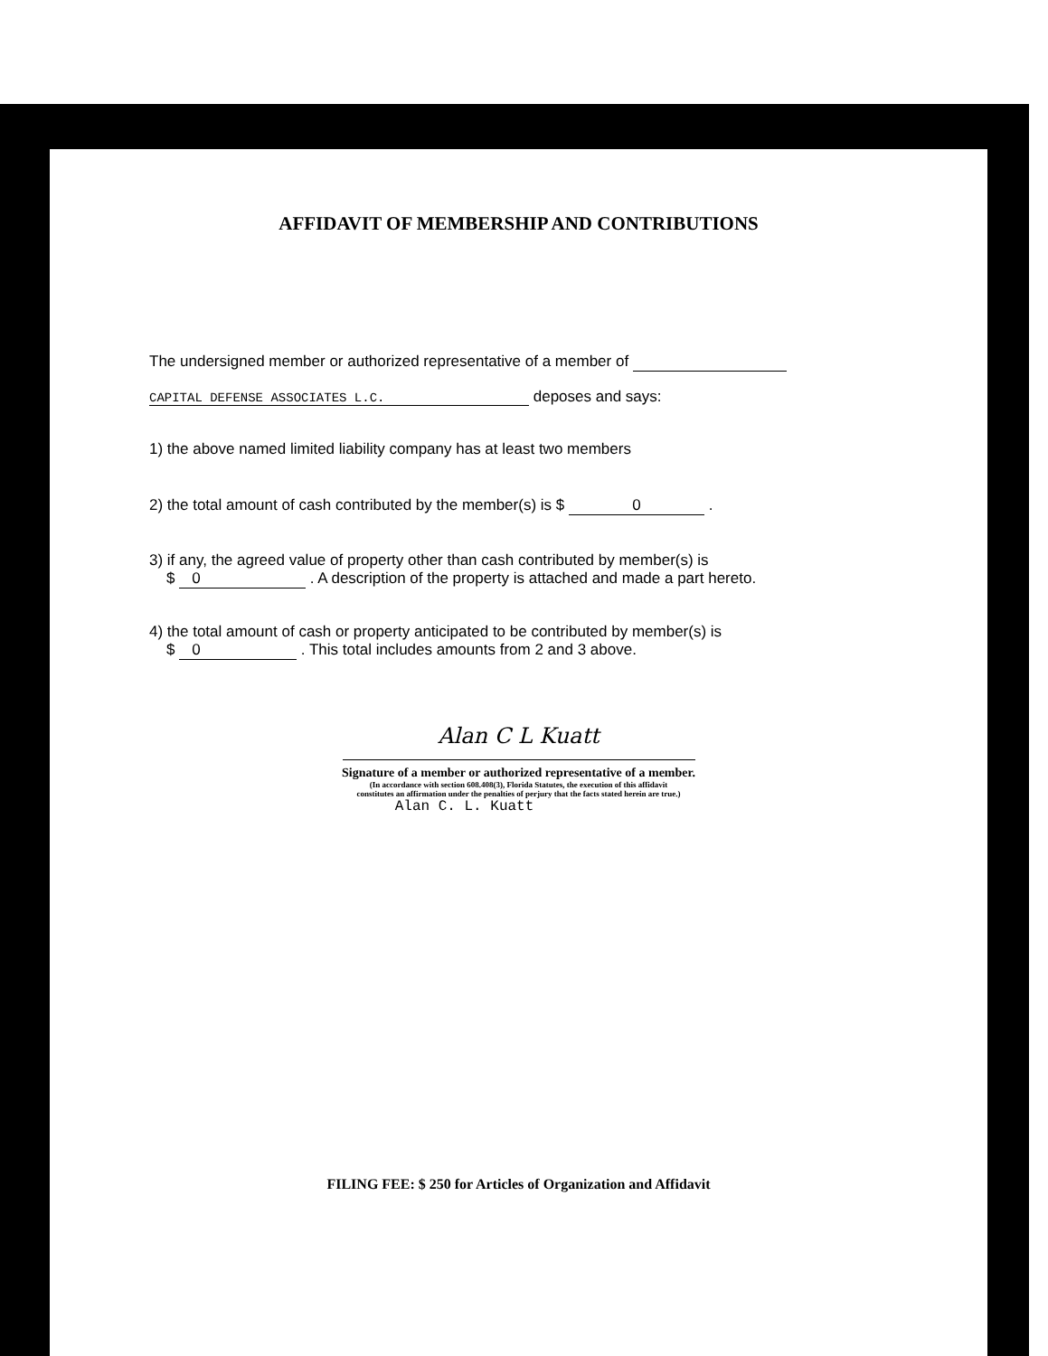AFFIDAVIT OF MEMBERSHIP AND CONTRIBUTIONS
The undersigned member or authorized representative of a member of
CAPITAL DEFENSE ASSOCIATES L.C. deposes and says:
1) the above named limited liability company has at least two members
2) the total amount of cash contributed by the member(s) is $ 0 .
3) if any, the agreed value of property other than cash contributed by member(s) is
$ 0 . A description of the property is attached and made a part hereto.
4) the total amount of cash or property anticipated to be contributed by member(s) is
$ 0 . This total includes amounts from 2 and 3 above.
Alan C L Kuatt
Signature of a member or authorized representative of a member.
(In accordance with section 608.408(3), Florida Statutes, the execution of this affidavit
constitutes an affirmation under the penalties of perjury that the facts stated herein are true.)
Alan C. L. Kuatt
FILING FEE: $ 250 for Articles of Organization and Affidavit